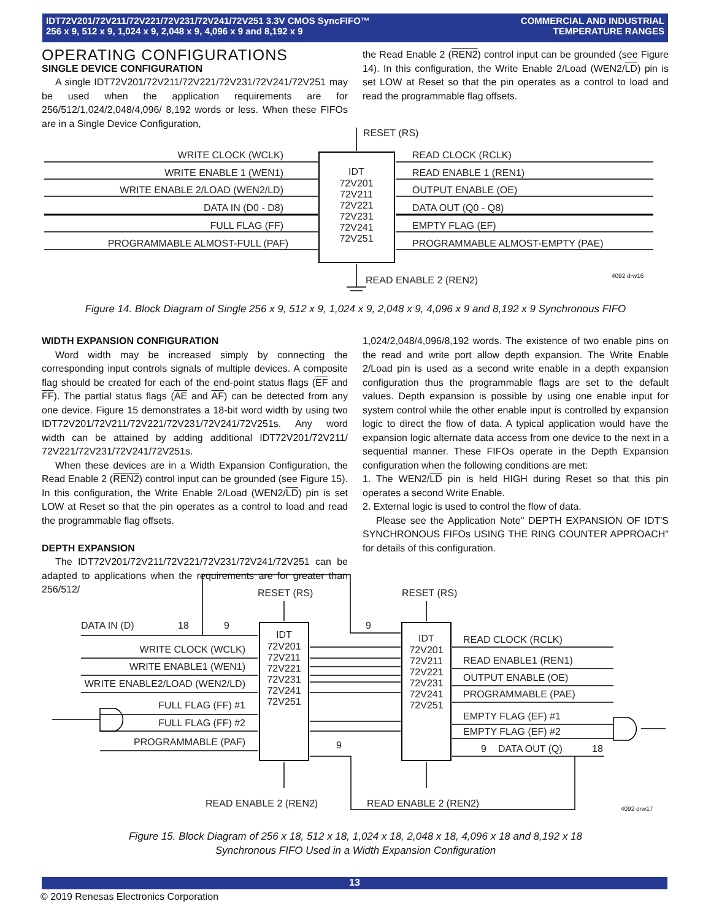IDT72V201/72V211/72V221/72V231/72V241/72V251 3.3V CMOS SyncFIFO™
256 x 9, 512 x 9, 1,024 x 9, 2,048 x 9, 4,096 x 9 and 8,192 x 9
COMMERCIAL AND INDUSTRIAL
TEMPERATURE RANGES
OPERATING CONFIGURATIONS
SINGLE DEVICE CONFIGURATION
A single IDT72V201/72V211/72V221/72V231/72V241/72V251 may be used when the application requirements are for 256/512/1,024/2,048/4,096/ 8,192 words or less. When these FIFOs are in a Single Device Configuration,
the Read Enable 2 (REN2) control input can be grounded (see Figure 14). In this configuration, the Write Enable 2/Load (WEN2/LD) pin is set LOW at Reset so that the pin operates as a control to load and read the programmable flag offsets.
WRITE CLOCK (WCLK)
WRITE ENABLE 1 (WEN1)
WRITE ENABLE 2/LOAD (WEN2/LD)
DATA IN (D0 - D8)
FULL FLAG (FF)
PROGRAMMABLE ALMOST-FULL (PAF)
READ CLOCK (RCLK)
READ ENABLE 1 (REN1)
OUTPUT ENABLE (OE)
DATA OUT (Q0 - Q8)
EMPTY FLAG (EF)
PROGRAMMABLE ALMOST-EMPTY (PAE)
RESET (RS)
READ ENABLE 2 (REN2)
IDT
72V201
72V211
72V221
72V231
72V241
72V251
4092 drw16
Figure 14. Block Diagram of Single 256 x 9, 512 x 9, 1,024 x 9, 2,048 x 9, 4,096 x 9 and 8,192 x 9 Synchronous FIFO
WIDTH EXPANSION CONFIGURATION
Word width may be increased simply by connecting the corresponding input controls signals of multiple devices. A composite flag should be created for each of the end-point status flags (EF and FF). The partial status flags (AE and AF) can be detected from any one device. Figure 15 demonstrates a 18-bit word width by using two IDT72V201/72V211/72V221/72V231/72V241/72V251s. Any word width can be attained by adding additional IDT72V201/72V211/ 72V221/72V231/72V241/72V251s.
When these devices are in a Width Expansion Configuration, the Read Enable 2 (REN2) control input can be grounded (see Figure 15). In this configuration, the Write Enable 2/Load (WEN2/LD) pin is set LOW at Reset so that the pin operates as a control to load and read the programmable flag offsets.
DEPTH EXPANSION
The IDT72V201/72V211/72V221/72V231/72V241/72V251 can be adapted to applications when the requirements are for greater than 256/512/
1,024/2,048/4,096/8,192 words. The existence of two enable pins on the read and write port allow depth expansion. The Write Enable 2/Load pin is used as a second write enable in a depth expansion configuration thus the programmable flags are set to the default values. Depth expansion is possible by using one enable input for system control while the other enable input is controlled by expansion logic to direct the flow of data. A typical application would have the expansion logic alternate data access from one device to the next in a sequential manner. These FIFOs operate in the Depth Expansion configuration when the following conditions are met:
1. The WEN2/LD pin is held HIGH during Reset so that this pin operates a second Write Enable.
2. External logic is used to control the flow of data.
Please see the Application Note" DEPTH EXPANSION OF IDT'S SYNCHRONOUS FIFOs USING THE RING COUNTER APPROACH" for details of this configuration.
RESET (RS)
RESET (RS)
DATA IN (D)
18
9
9
WRITE CLOCK (WCLK)
WRITE ENABLE1 (WEN1)
WRITE ENABLE2/LOAD (WEN2/LD)
FULL FLAG (FF) #1
FULL FLAG (FF) #2
PROGRAMMABLE (PAF)
IDT
72V201
72V211
72V221
72V231
72V241
72V251
IDT
72V201
72V211
72V221
72V231
72V241
72V251
READ CLOCK (RCLK)
READ ENABLE1 (REN1)
OUTPUT ENABLE (OE)
PROGRAMMABLE (PAE)
EMPTY FLAG (EF) #1
EMPTY FLAG (EF) #2
9
DATA OUT (Q)
18
9
READ ENABLE 2 (REN2)
READ ENABLE 2 (REN2)
4092 drw17
Figure 15. Block Diagram of 256 x 18, 512 x 18, 1,024 x 18, 2,048 x 18, 4,096 x 18 and 8,192 x 18
Synchronous FIFO Used in a Width Expansion Configuration
13
© 2019 Renesas Electronics Corporation